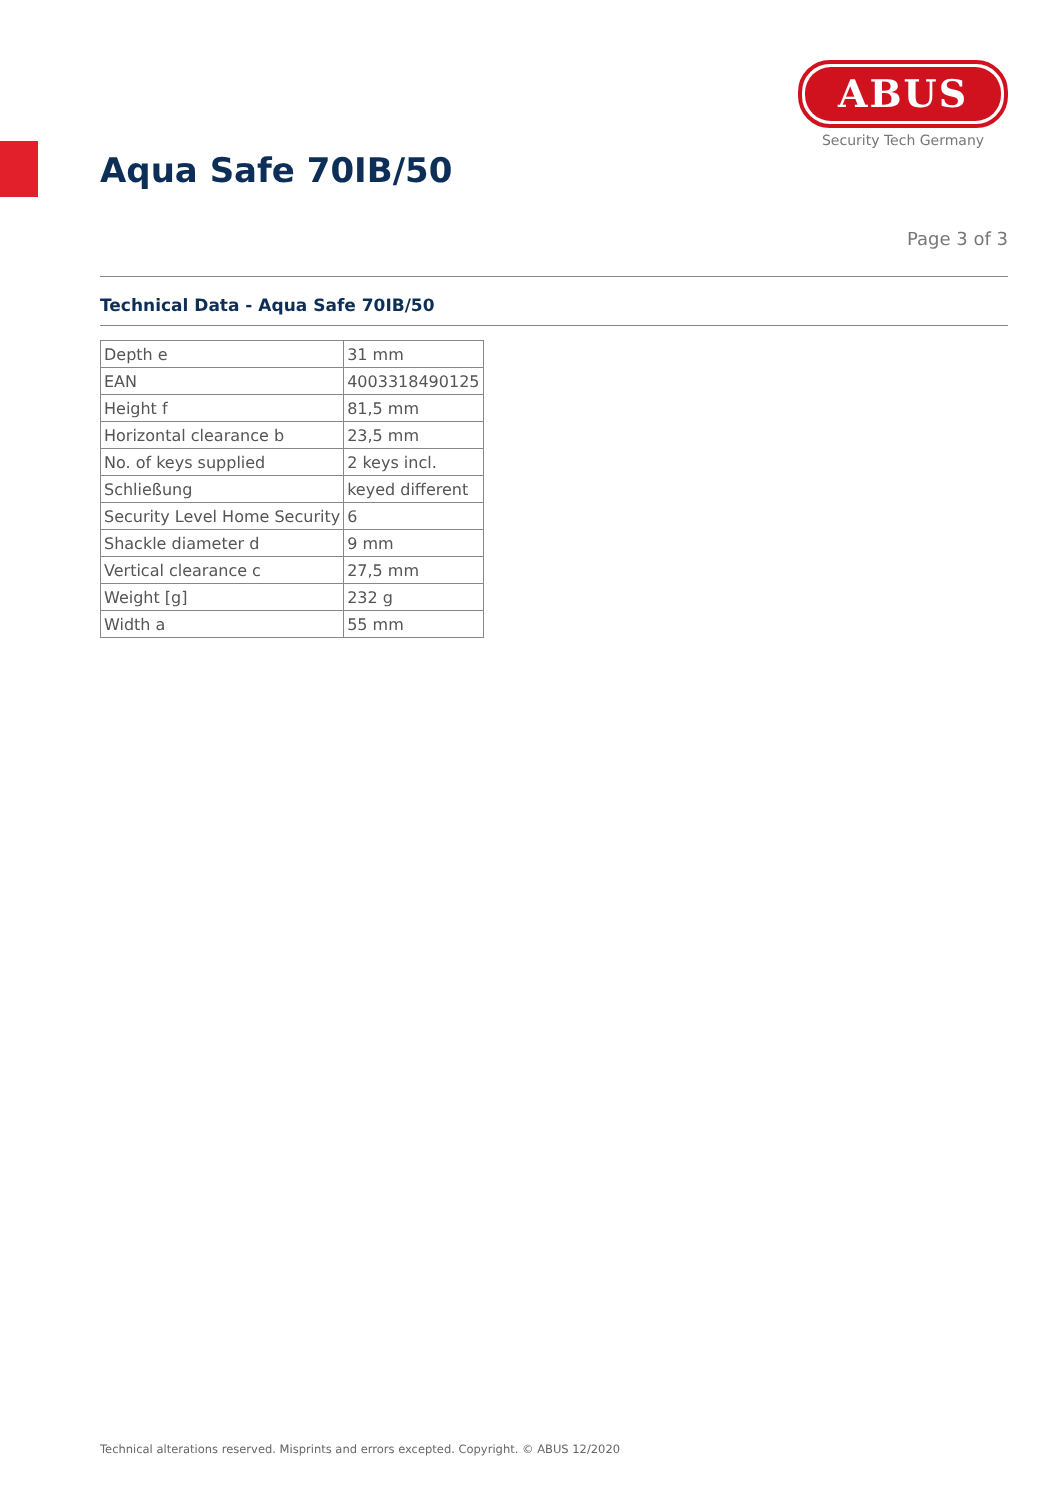ABUS
Security Tech Germany
Aqua Safe 70IB/50
Page 3 of 3
Technical Data - Aqua Safe 70IB/50
| Depth e | 31 mm |
| EAN | 4003318490125 |
| Height f | 81,5 mm |
| Horizontal clearance b | 23,5 mm |
| No. of keys supplied | 2 keys incl. |
| Schließung | keyed different |
| Security Level Home Security | 6 |
| Shackle diameter d | 9 mm |
| Vertical clearance c | 27,5 mm |
| Weight [g] | 232 g |
| Width a | 55 mm |
Technical alterations reserved. Misprints and errors excepted. Copyright. © ABUS 12/2020